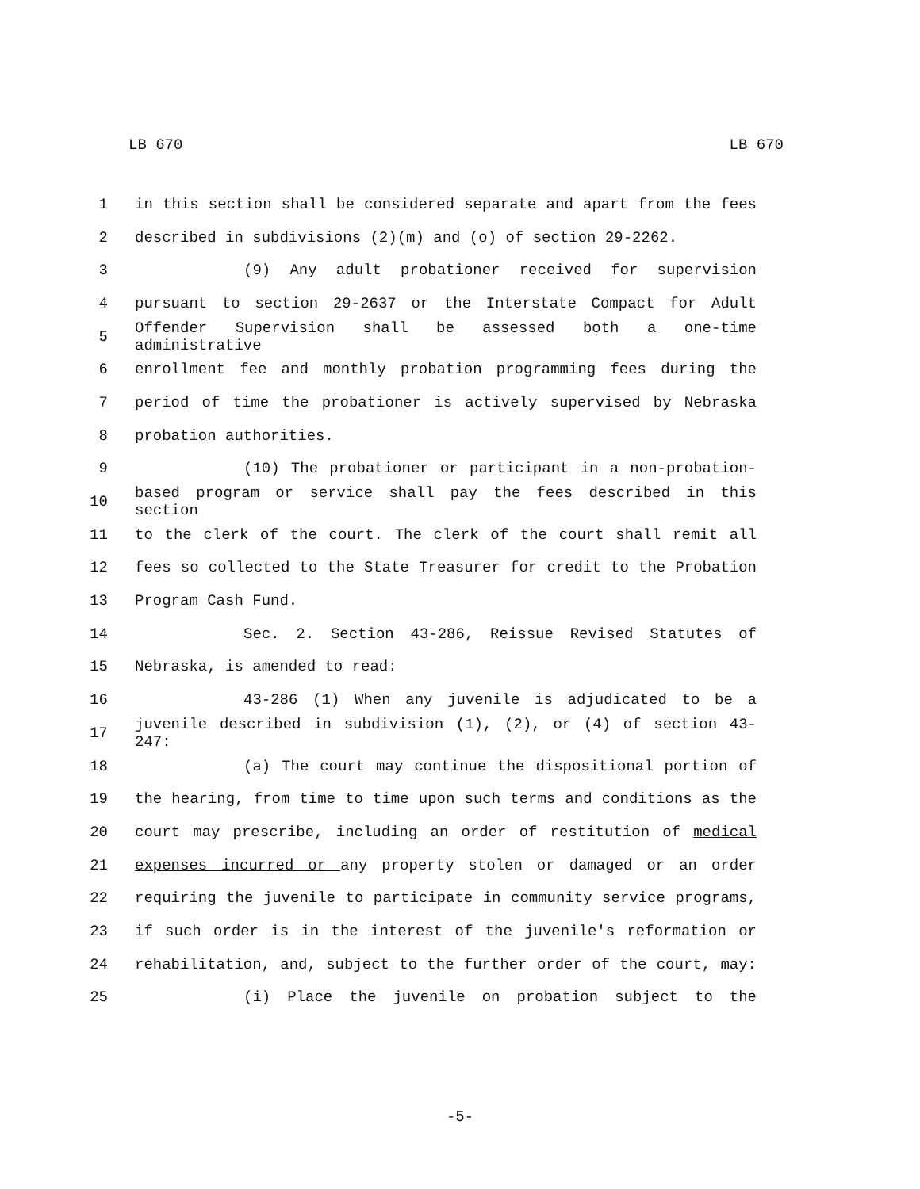LB 670 LB 670
1 in this section shall be considered separate and apart from the fees
2 described in subdivisions (2)(m) and (o) of section 29-2262.
3 (9) Any adult probationer received for supervision
4 pursuant to section 29-2637 or the Interstate Compact for Adult
5 Offender Supervision shall be assessed both a one-time administrative
6 enrollment fee and monthly probation programming fees during the
7 period of time the probationer is actively supervised by Nebraska
8 probation authorities.
9 (10) The probationer or participant in a non-probation-
10 based program or service shall pay the fees described in this section
11 to the clerk of the court. The clerk of the court shall remit all
12 fees so collected to the State Treasurer for credit to the Probation
13 Program Cash Fund.
14 Sec. 2. Section 43-286, Reissue Revised Statutes of
15 Nebraska, is amended to read:
16 43-286 (1) When any juvenile is adjudicated to be a
17 juvenile described in subdivision (1), (2), or (4) of section 43-247:
18 (a) The court may continue the dispositional portion of
19 the hearing, from time to time upon such terms and conditions as the
20 court may prescribe, including an order of restitution of medical
21 expenses incurred or any property stolen or damaged or an order
22 requiring the juvenile to participate in community service programs,
23 if such order is in the interest of the juvenile's reformation or
24 rehabilitation, and, subject to the further order of the court, may:
25 (i) Place the juvenile on probation subject to the
-5-